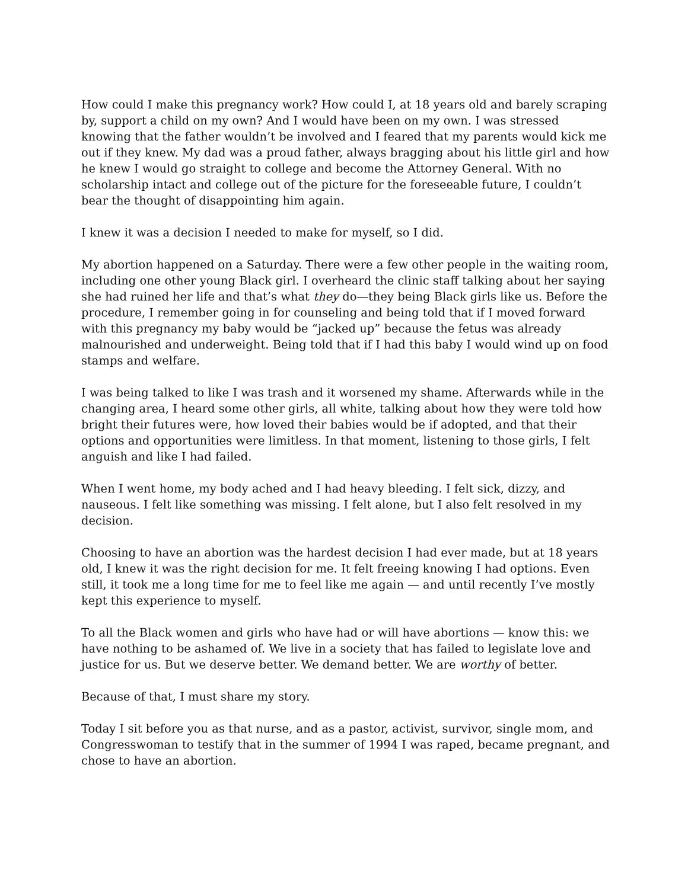How could I make this pregnancy work? How could I, at 18 years old and barely scraping by, support a child on my own? And I would have been on my own. I was stressed knowing that the father wouldn’t be involved and I feared that my parents would kick me out if they knew. My dad was a proud father, always bragging about his little girl and how he knew I would go straight to college and become the Attorney General. With no scholarship intact and college out of the picture for the foreseeable future, I couldn’t bear the thought of disappointing him again.
I knew it was a decision I needed to make for myself, so I did.
My abortion happened on a Saturday. There were a few other people in the waiting room, including one other young Black girl. I overheard the clinic staff talking about her saying she had ruined her life and that’s what they do—they being Black girls like us. Before the procedure, I remember going in for counseling and being told that if I moved forward with this pregnancy my baby would be “jacked up” because the fetus was already malnourished and underweight. Being told that if I had this baby I would wind up on food stamps and welfare.
I was being talked to like I was trash and it worsened my shame. Afterwards while in the changing area, I heard some other girls, all white, talking about how they were told how bright their futures were, how loved their babies would be if adopted, and that their options and opportunities were limitless. In that moment, listening to those girls, I felt anguish and like I had failed.
When I went home, my body ached and I had heavy bleeding. I felt sick, dizzy, and nauseous. I felt like something was missing. I felt alone, but I also felt resolved in my decision.
Choosing to have an abortion was the hardest decision I had ever made, but at 18 years old, I knew it was the right decision for me. It felt freeing knowing I had options. Even still, it took me a long time for me to feel like me again — and until recently I’ve mostly kept this experience to myself.
To all the Black women and girls who have had or will have abortions — know this: we have nothing to be ashamed of. We live in a society that has failed to legislate love and justice for us. But we deserve better. We demand better. We are worthy of better.
Because of that, I must share my story.
Today I sit before you as that nurse, and as a pastor, activist, survivor, single mom, and Congresswoman to testify that in the summer of 1994 I was raped, became pregnant, and chose to have an abortion.